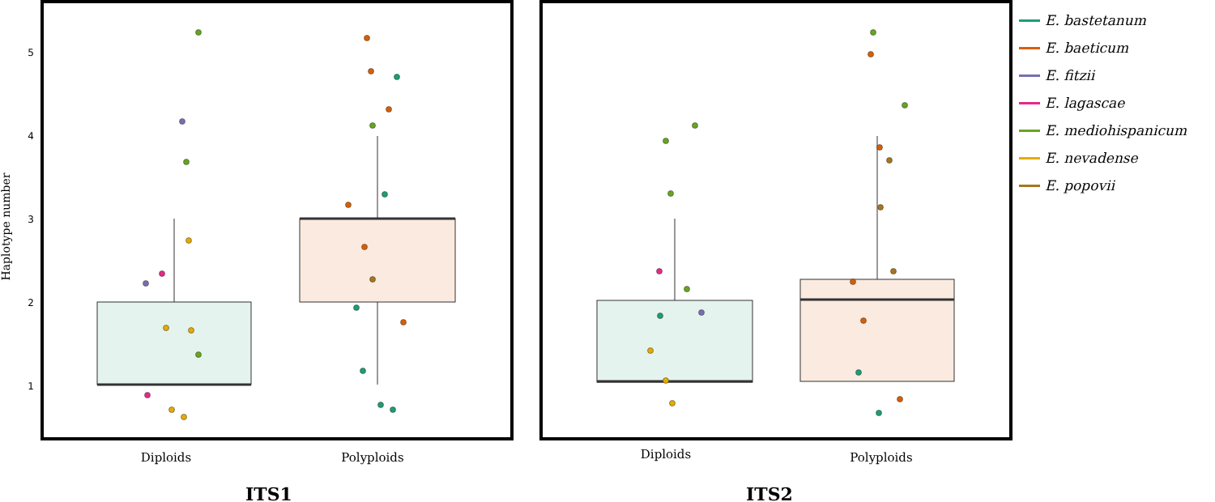Haplotype number
1
2
3
4
5
Diploids
Polyploids
ITS1
Diploids
Polyploids
ITS2
E. bastetanum
E. baeticum
E. fitzii
E. lagascae
E. mediohispanicum
E. nevadense
E. popovii